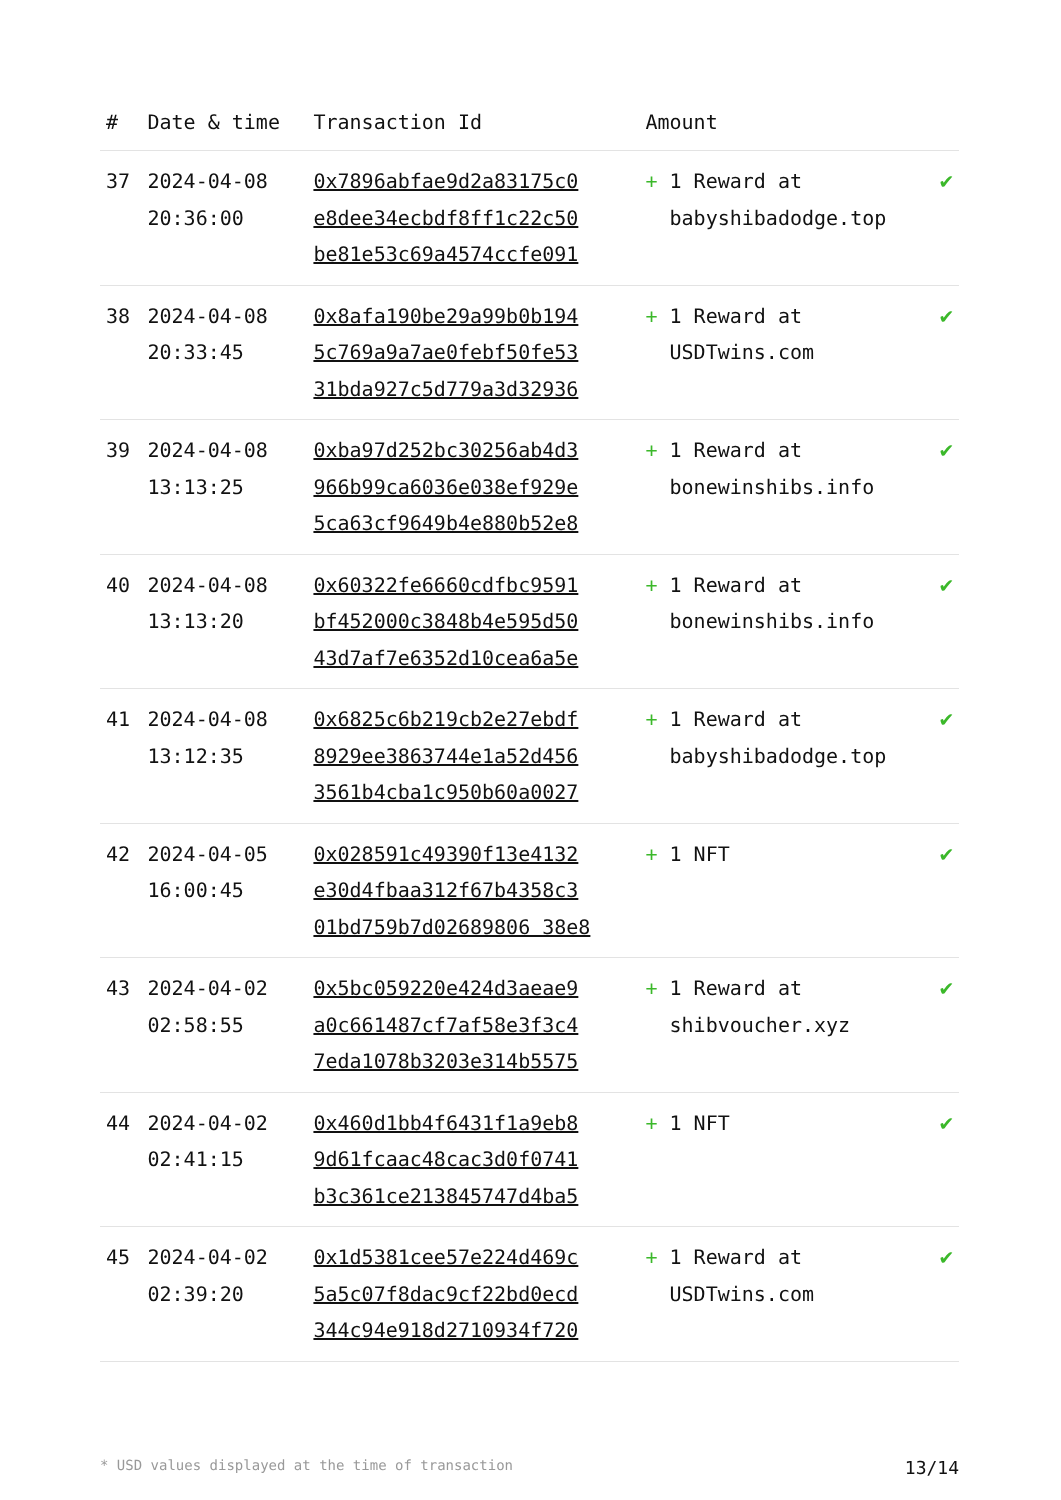| # | Date & time | Transaction Id | Amount | |
| --- | --- | --- | --- | --- |
| 37 | 2024-04-08 20:36:00 | 0x7896abfae9d2a83175c0 e8dee34ecbdf8ff1c22c50 be81e53c69a4574ccfe091 | + 1 Reward at babyshibadodge.top | ✔ |
| 38 | 2024-04-08 20:33:45 | 0x8afa190be29a99b0b194 5c769a9a7ae0febf50fe53 31bda927c5d779a3d32936 | + 1 Reward at USDTwins.com | ✔ |
| 39 | 2024-04-08 13:13:25 | 0xba97d252bc30256ab4d3 966b99ca6036e038ef929e 5ca63cf9649b4e880b52e8 | + 1 Reward at bonewinshibs.info | ✔ |
| 40 | 2024-04-08 13:13:20 | 0x60322fe6660cdfbc9591 bf452000c3848b4e595d50 43d7af7e6352d10cea6a5e | + 1 Reward at bonewinshibs.info | ✔ |
| 41 | 2024-04-08 13:12:35 | 0x6825c6b219cb2e27ebdf 8929ee3863744e1a52d456 3561b4cba1c950b60a0027 | + 1 Reward at babyshibadodge.top | ✔ |
| 42 | 2024-04-05 16:00:45 | 0x028591c49390f13e4132 e30d4fbaa312f67b4358c3 01bd759b7d02689806 38e8 | + 1 NFT | ✔ |
| 43 | 2024-04-02 02:58:55 | 0x5bc059220e424d3aeae9 a0c661487cf7af58e3f3c4 7eda1078b3203e314b5575 | + 1 Reward at shibvoucher.xyz | ✔ |
| 44 | 2024-04-02 02:41:15 | 0x460d1bb4f6431f1a9eb8 9d61fcaac48cac3d0f0741 b3c361ce213845747d4ba5 | + 1 NFT | ✔ |
| 45 | 2024-04-02 02:39:20 | 0x1d5381cee57e224d469c 5a5c07f8dac9cf22bd0ecd 344c94e918d2710934f720 | + 1 Reward at USDTwins.com | ✔ |
* USD values displayed at the time of transaction 13/14